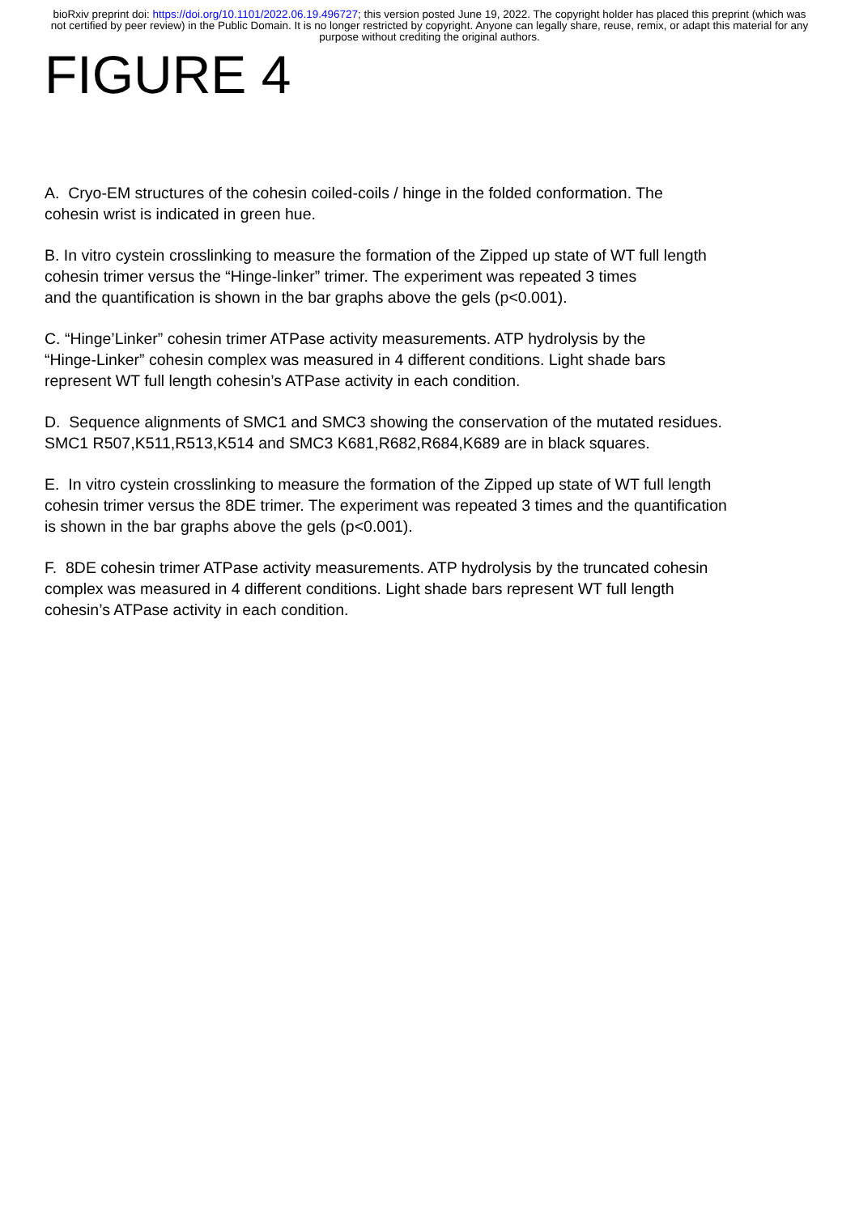bioRxiv preprint doi: https://doi.org/10.1101/2022.06.19.496727; this version posted June 19, 2022. The copyright holder has placed this preprint (which was not certified by peer review) in the Public Domain. It is no longer restricted by copyright. Anyone can legally share, reuse, remix, or adapt this material for any purpose without crediting the original authors.
FIGURE 4
A. Cryo-EM structures of the cohesin coiled-coils / hinge in the folded conformation. The
cohesin wrist is indicated in green hue.
B. In vitro cystein crosslinking to measure the formation of the Zipped up state of WT full length
cohesin trimer versus the “Hinge-linker” trimer. The experiment was repeated 3 times
and the quantification is shown in the bar graphs above the gels (p<0.001).
C. “Hinge’Linker” cohesin trimer ATPase activity measurements. ATP hydrolysis by the
“Hinge-Linker” cohesin complex was measured in 4 different conditions. Light shade bars
represent WT full length cohesin’s ATPase activity in each condition.
D. Sequence alignments of SMC1 and SMC3 showing the conservation of the mutated residues.
SMC1 R507,K511,R513,K514 and SMC3 K681,R682,R684,K689 are in black squares.
E. In vitro cystein crosslinking to measure the formation of the Zipped up state of WT full length
cohesin trimer versus the 8DE trimer. The experiment was repeated 3 times and the quantification
is shown in the bar graphs above the gels (p<0.001).
F. 8DE cohesin trimer ATPase activity measurements. ATP hydrolysis by the truncated cohesin
complex was measured in 4 different conditions. Light shade bars represent WT full length
cohesin’s ATPase activity in each condition.